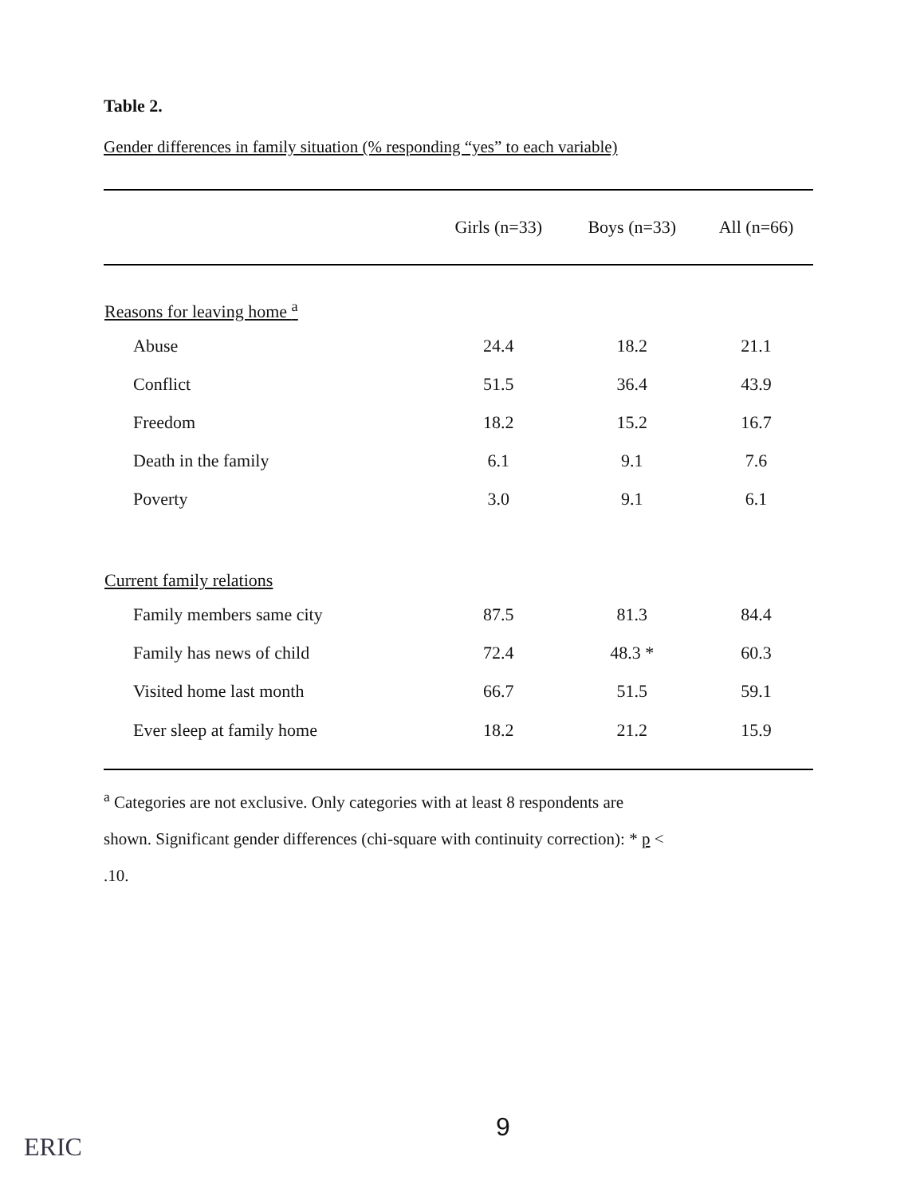Table 2.
Gender differences in family situation (% responding “yes” to each variable)
| | Girls (n=33) | Boys (n=33) | All (n=66) |
| --- | --- | --- | --- |
| Reasons for leaving home <sup>a</sup> | | | |
| Abuse | 24.4 | 18.2 | 21.1 |
| Conflict | 51.5 | 36.4 | 43.9 |
| Freedom | 18.2 | 15.2 | 16.7 |
| Death in the family | 6.1 | 9.1 | 7.6 |
| Poverty | 3.0 | 9.1 | 6.1 |
| Current family relations | | | |
| Family members same city | 87.5 | 81.3 | 84.4 |
| Family has news of child | 72.4 | 48.3 * | 60.3 |
| Visited home last month | 66.7 | 51.5 | 59.1 |
| Ever sleep at family home | 18.2 | 21.2 | 15.9 |
<sup>a</sup> Categories are not exclusive. Only categories with at least 8 respondents are
shown. Significant gender differences (chi-square with continuity correction): * p <
.10.
9
ERIC